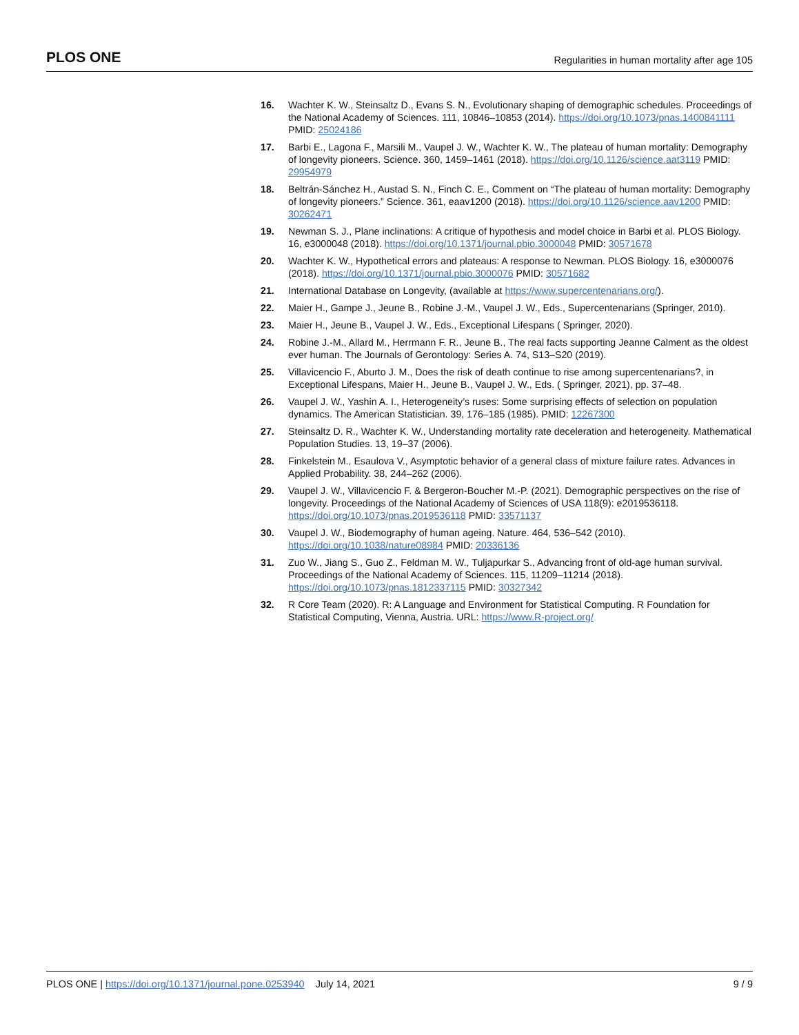PLOS ONE Regularities in human mortality after age 105
16. Wachter K. W., Steinsaltz D., Evans S. N., Evolutionary shaping of demographic schedules. Proceedings of the National Academy of Sciences. 111, 10846–10853 (2014). https://doi.org/10.1073/pnas.1400841111 PMID: 25024186
17. Barbi E., Lagona F., Marsili M., Vaupel J. W., Wachter K. W., The plateau of human mortality: Demography of longevity pioneers. Science. 360, 1459–1461 (2018). https://doi.org/10.1126/science.aat3119 PMID: 29954979
18. Beltrán-Sánchez H., Austad S. N., Finch C. E., Comment on “The plateau of human mortality: Demography of longevity pioneers.” Science. 361, eaav1200 (2018). https://doi.org/10.1126/science.aav1200 PMID: 30262471
19. Newman S. J., Plane inclinations: A critique of hypothesis and model choice in Barbi et al. PLOS Biology. 16, e3000048 (2018). https://doi.org/10.1371/journal.pbio.3000048 PMID: 30571678
20. Wachter K. W., Hypothetical errors and plateaus: A response to Newman. PLOS Biology. 16, e3000076 (2018). https://doi.org/10.1371/journal.pbio.3000076 PMID: 30571682
21. International Database on Longevity, (available at https://www.supercentenarians.org/).
22. Maier H., Gampe J., Jeune B., Robine J.-M., Vaupel J. W., Eds., Supercentenarians (Springer, 2010).
23. Maier H., Jeune B., Vaupel J. W., Eds., Exceptional Lifespans ( Springer, 2020).
24. Robine J.-M., Allard M., Herrmann F. R., Jeune B., The real facts supporting Jeanne Calment as the oldest ever human. The Journals of Gerontology: Series A. 74, S13–S20 (2019).
25. Villavicencio F., Aburto J. M., Does the risk of death continue to rise among supercentenarians?, in Exceptional Lifespans, Maier H., Jeune B., Vaupel J. W., Eds. ( Springer, 2021), pp. 37–48.
26. Vaupel J. W., Yashin A. I., Heterogeneity’s ruses: Some surprising effects of selection on population dynamics. The American Statistician. 39, 176–185 (1985). PMID: 12267300
27. Steinsaltz D. R., Wachter K. W., Understanding mortality rate deceleration and heterogeneity. Mathematical Population Studies. 13, 19–37 (2006).
28. Finkelstein M., Esaulova V., Asymptotic behavior of a general class of mixture failure rates. Advances in Applied Probability. 38, 244–262 (2006).
29. Vaupel J. W., Villavicencio F. & Bergeron-Boucher M.-P. (2021). Demographic perspectives on the rise of longevity. Proceedings of the National Academy of Sciences of USA 118(9): e2019536118. https://doi.org/10.1073/pnas.2019536118 PMID: 33571137
30. Vaupel J. W., Biodemography of human ageing. Nature. 464, 536–542 (2010). https://doi.org/10.1038/nature08984 PMID: 20336136
31. Zuo W., Jiang S., Guo Z., Feldman M. W., Tuljapurkar S., Advancing front of old-age human survival. Proceedings of the National Academy of Sciences. 115, 11209–11214 (2018). https://doi.org/10.1073/pnas.1812337115 PMID: 30327342
32. R Core Team (2020). R: A Language and Environment for Statistical Computing. R Foundation for Statistical Computing, Vienna, Austria. URL: https://www.R-project.org/
PLOS ONE | https://doi.org/10.1371/journal.pone.0253940 July 14, 2021 9 / 9